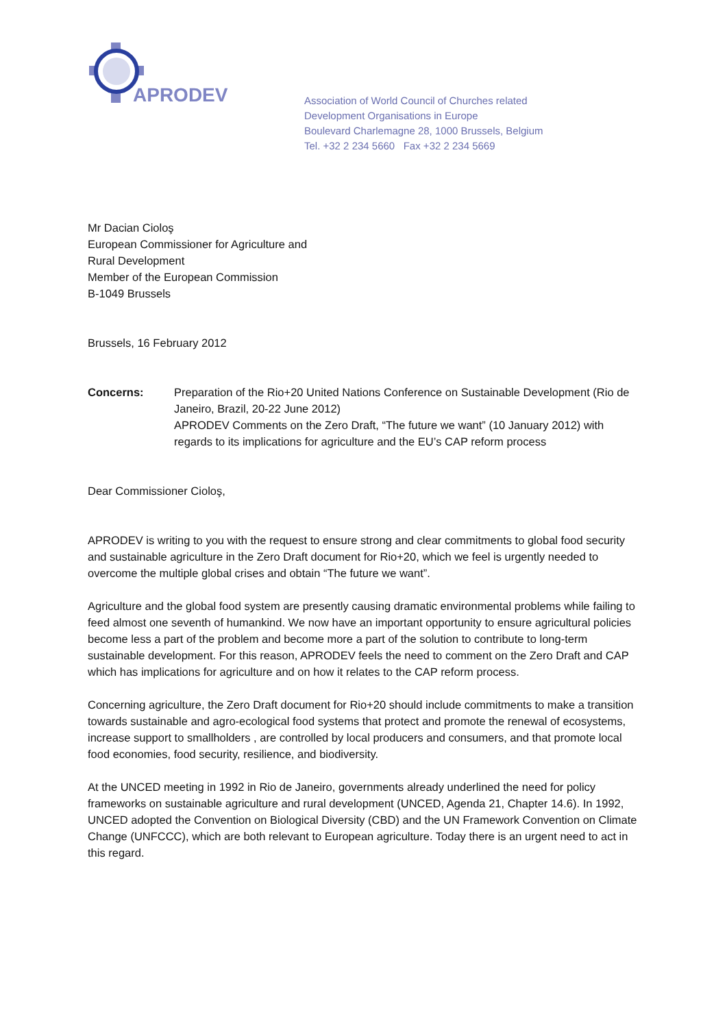APRODEV
Association of World Council of Churches related
Development Organisations in Europe
Boulevard Charlemagne 28, 1000 Brussels, Belgium
Tel. +32 2 234 5660 Fax +32 2 234 5669
Mr Dacian Cioloş
European Commissioner for Agriculture and
Rural Development
Member of the European Commission
B-1049 Brussels
Brussels, 16 February 2012
Concerns: Preparation of the Rio+20 United Nations Conference on Sustainable Development (Rio de Janeiro, Brazil, 20-22 June 2012)
APRODEV Comments on the Zero Draft, “The future we want” (10 January 2012) with regards to its implications for agriculture and the EU’s CAP reform process
Dear Commissioner Cioloş,
APRODEV is writing to you with the request to ensure strong and clear commitments to global food security and sustainable agriculture in the Zero Draft document for Rio+20, which we feel is urgently needed to overcome the multiple global crises and obtain “The future we want”.
Agriculture and the global food system are presently causing dramatic environmental problems while failing to feed almost one seventh of humankind. We now have an important opportunity to ensure agricultural policies become less a part of the problem and become more a part of the solution to contribute to long-term sustainable development. For this reason, APRODEV feels the need to comment on the Zero Draft and CAP which has implications for agriculture and on how it relates to the CAP reform process.
Concerning agriculture, the Zero Draft document for Rio+20 should include commitments to make a transition towards sustainable and agro-ecological food systems that protect and promote the renewal of ecosystems, increase support to smallholders , are controlled by local producers and consumers, and that promote local food economies, food security, resilience, and biodiversity.
At the UNCED meeting in 1992 in Rio de Janeiro, governments already underlined the need for policy frameworks on sustainable agriculture and rural development (UNCED, Agenda 21, Chapter 14.6). In 1992, UNCED adopted the Convention on Biological Diversity (CBD) and the UN Framework Convention on Climate Change (UNFCCC), which are both relevant to European agriculture. Today there is an urgent need to act in this regard.